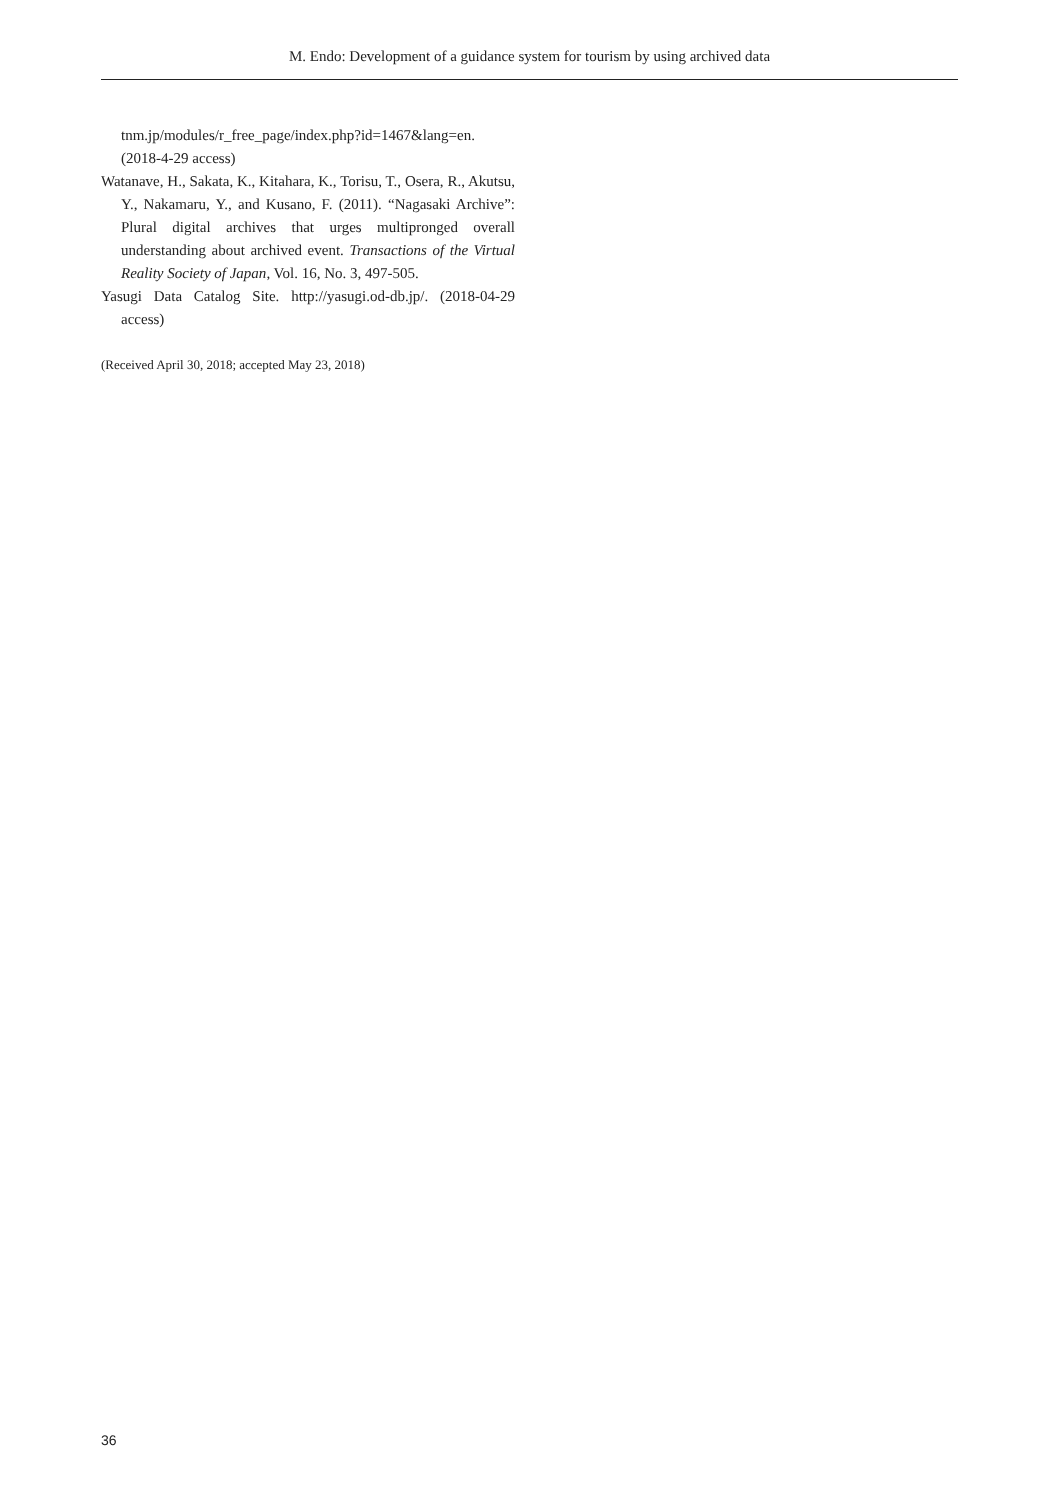M. Endo: Development of a guidance system for tourism by using archived data
tnm.jp/modules/r_free_page/index.php?id=1467&lang=en. (2018-4-29 access)
Watanave, H., Sakata, K., Kitahara, K., Torisu, T., Osera, R., Akutsu, Y., Nakamaru, Y., and Kusano, F. (2011). “Nagasaki Archive”: Plural digital archives that urges multipronged overall understanding about archived event. Transactions of the Virtual Reality Society of Japan, Vol. 16, No. 3, 497-505.
Yasugi Data Catalog Site. http://yasugi.od-db.jp/. (2018-04-29 access)
(Received April 30, 2018; accepted May 23, 2018)
36